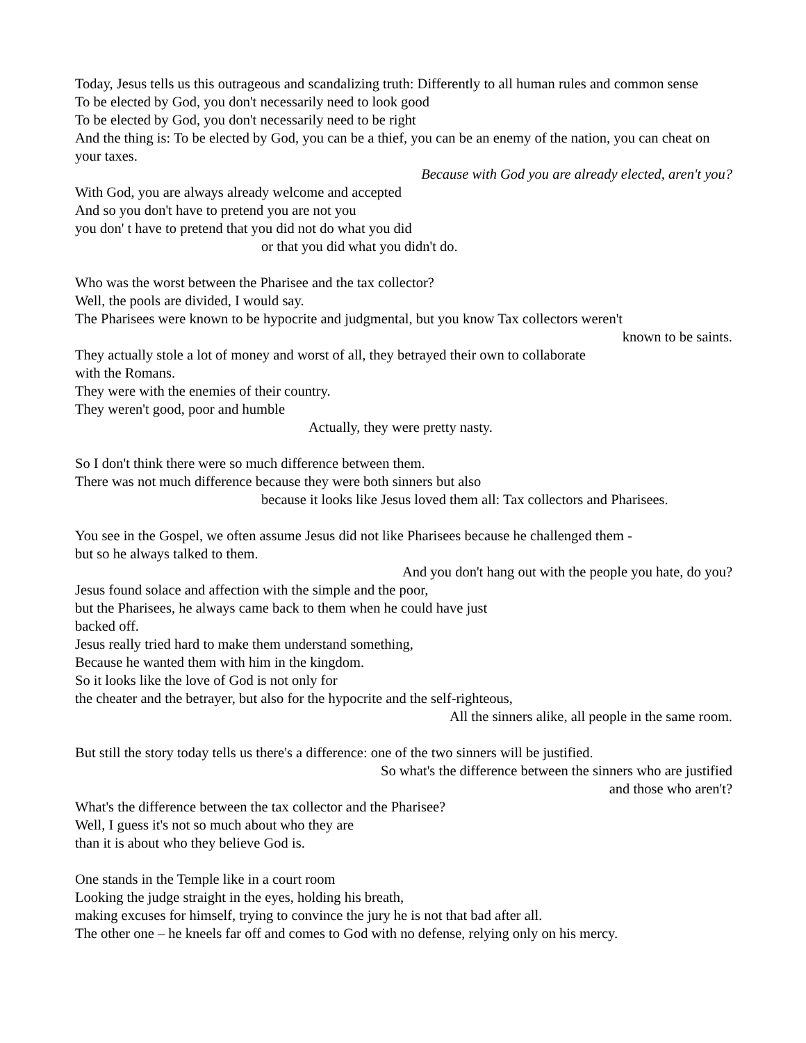Today, Jesus tells us this outrageous and scandalizing truth: Differently to all human rules and common sense
To be elected by God, you don't necessarily need to look good
To be elected by God, you don't necessarily need to be right
And the thing is: To be elected by God, you can be a thief, you can be an enemy of the nation, you can cheat on your taxes.
Because with God you are already elected, aren't you?
With God, you are always already welcome and accepted
And so you don't have to pretend you are not you
you don' t have to pretend that you did not do what you did
or that you did what you didn't do.
Who was the worst between the Pharisee and the tax collector?
Well, the pools are divided, I would say.
The Pharisees were known to be hypocrite and judgmental, but you know Tax collectors weren't
known to be saints.
They actually stole a lot of money and worst of all, they betrayed their own to collaborate
with the Romans.
They were with the enemies of their country.
They weren't good, poor and humble
Actually, they were pretty nasty.
So I don't think there were so much difference between them.
There was not much difference because they were both sinners but also
because it looks like Jesus loved them all: Tax collectors and Pharisees.
You see in the Gospel, we often assume Jesus did not like Pharisees because he challenged them -
but so he always talked to them.
And you don't hang out with the people you hate, do you?
Jesus found solace and affection with the simple and the poor,
but the Pharisees, he always came back to them when he could have just
backed off.
Jesus really tried hard to make them understand something,
Because he wanted them with him in the kingdom.
So it looks like the love of God is not only for
the cheater and the betrayer, but also for the hypocrite and the self-righteous,
All the sinners alike, all people in the same room.
But still the story today tells us there's a difference: one of the two sinners will be justified.
So what's the difference between the sinners who are justified
and those who aren't?
What's the difference between the tax collector and the Pharisee?
Well, I guess it's not so much about who they are
than it is about who they believe God is.
One stands in the Temple like in a court room
Looking the judge straight in the eyes, holding his breath,
making excuses for himself, trying to convince the jury he is not that bad after all.
The other one – he kneels far off and comes to God with no defense, relying only on his mercy.